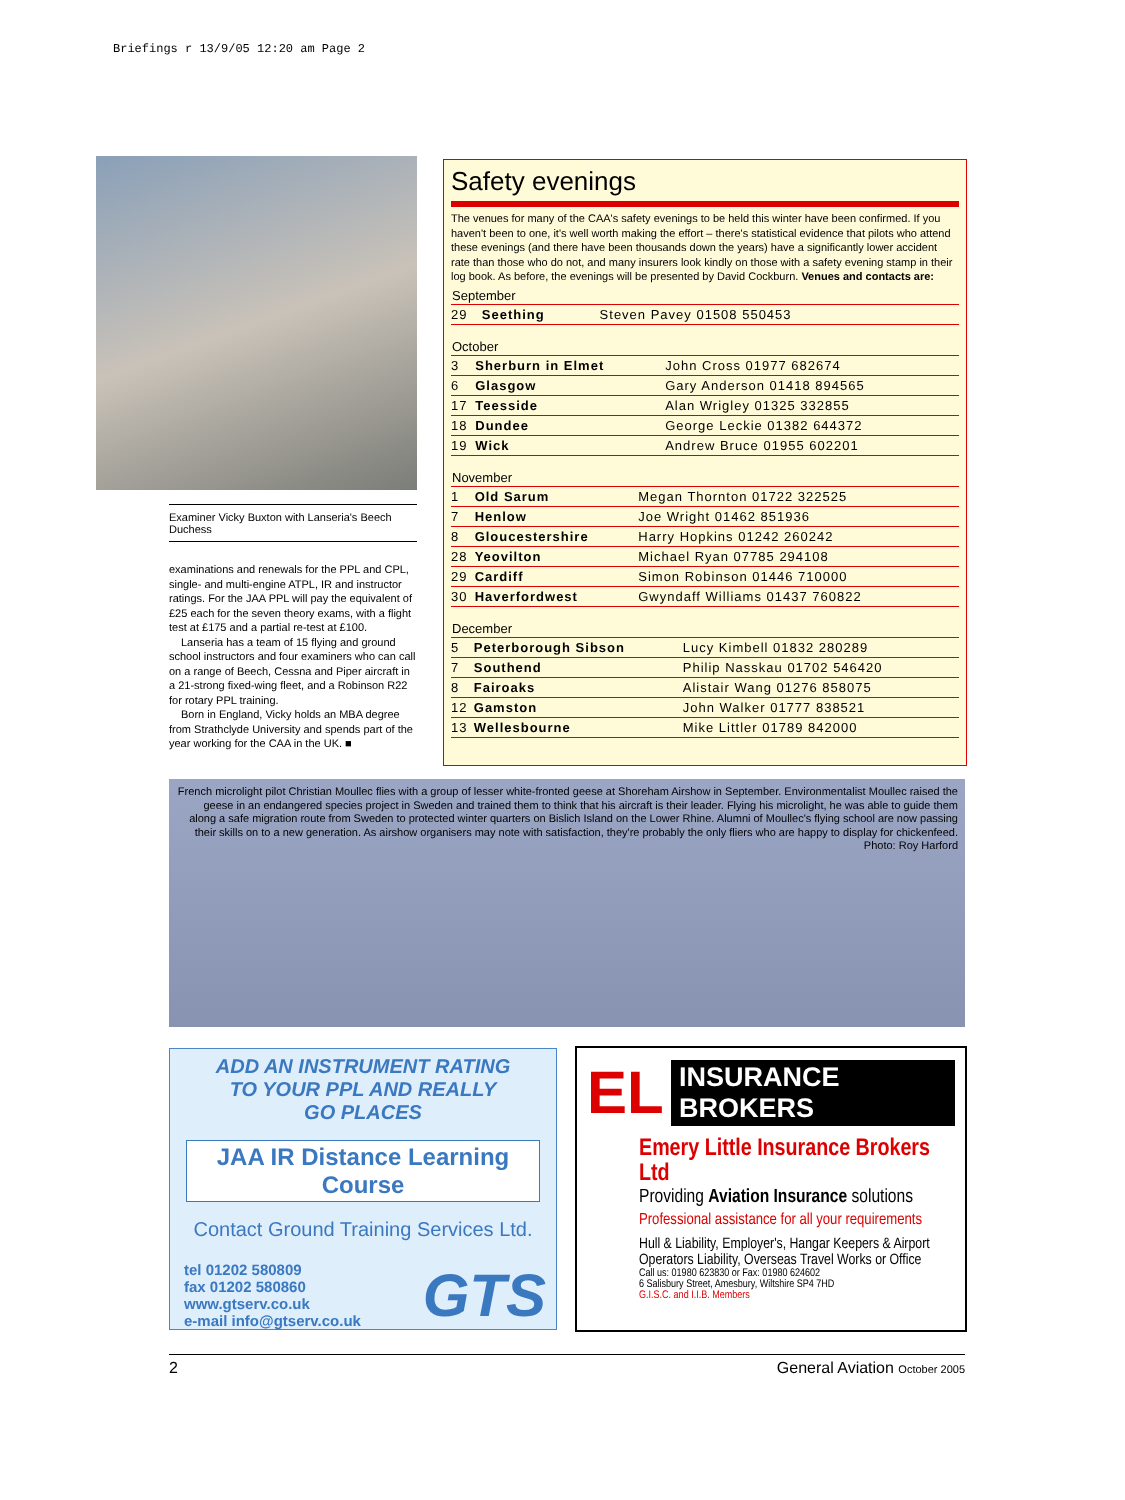Briefings r 13/9/05 12:20 am Page 2
Examiner Vicky Buxton with Lanseria's Beech Duchess
examinations and renewals for the PPL and CPL, single- and multi-engine ATPL, IR and instructor ratings. For the JAA PPL will pay the equivalent of £25 each for the seven theory exams, with a flight test at £175 and a partial re-test at £100.
Lanseria has a team of 15 flying and ground school instructors and four examiners who can call on a range of Beech, Cessna and Piper aircraft in a 21-strong fixed-wing fleet, and a Robinson R22 for rotary PPL training.
Born in England, Vicky holds an MBA degree from Strathclyde University and spends part of the year working for the CAA in the UK. ■
Safety evenings
The venues for many of the CAA's safety evenings to be held this winter have been confirmed. If you haven't been to one, it's well worth making the effort – there's statistical evidence that pilots who attend these evenings (and there have been thousands down the years) have a significantly lower accident rate than those who do not, and many insurers look kindly on those with a safety evening stamp in their log book. As before, the evenings will be presented by David Cockburn. Venues and contacts are:
| September | | |
| --- | --- | --- |
| 29 | Seething | Steven Pavey 01508 550453 |
| October | | |
| --- | --- | --- |
| 3 | Sherburn in Elmet | John Cross 01977 682674 |
| 6 | Glasgow | Gary Anderson 01418 894565 |
| 17 | Teesside | Alan Wrigley 01325 332855 |
| 18 | Dundee | George Leckie 01382 644372 |
| 19 | Wick | Andrew Bruce 01955 602201 |
| November | | |
| --- | --- | --- |
| 1 | Old Sarum | Megan Thornton 01722 322525 |
| 7 | Henlow | Joe Wright 01462 851936 |
| 8 | Gloucestershire | Harry Hopkins 01242 260242 |
| 28 | Yeovilton | Michael Ryan 07785 294108 |
| 29 | Cardiff | Simon Robinson 01446 710000 |
| 30 | Haverfordwest | Gwyndaff Williams 01437 760822 |
| December | | |
| --- | --- | --- |
| 5 | Peterborough Sibson | Lucy Kimbell 01832 280289 |
| 7 | Southend | Philip Nasskau 01702 546420 |
| 8 | Fairoaks | Alistair Wang 01276 858075 |
| 12 | Gamston | John Walker 01777 838521 |
| 13 | Wellesbourne | Mike Littler 01789 842000 |
French microlight pilot Christian Moullec flies with a group of lesser white-fronted geese at Shoreham Airshow in September. Environmentalist Moullec raised the geese in an endangered species project in Sweden and trained them to think that his aircraft is their leader. Flying his microlight, he was able to guide them along a safe migration route from Sweden to protected winter quarters on Bislich Island on the Lower Rhine. Alumni of Moullec's flying school are now passing their skills on to a new generation. As airshow organisers may note with satisfaction, they're probably the only fliers who are happy to display for chickenfeed. Photo: Roy Harford
ADD AN INSTRUMENT RATING
TO YOUR PPL AND REALLY
GO PLACES
JAA IR Distance Learning Course
Contact Ground Training Services Ltd.
tel 01202 580809
fax 01202 580860
www.gtserv.co.uk
e-mail info@gtserv.co.uk
GTS
EL
INSURANCE BROKERS
Emery Little Insurance Brokers Ltd
Providing Aviation Insurance solutions
Professional assistance for all your requirements
Hull & Liability, Employer's, Hangar Keepers & Airport Operators Liability, Overseas Travel Works or Office
Call us: 01980 623830 or Fax: 01980 624602
6 Salisbury Street, Amesbury, Wiltshire SP4 7HD
G.I.S.C. and I.I.B. Members
2 General Aviation October 2005